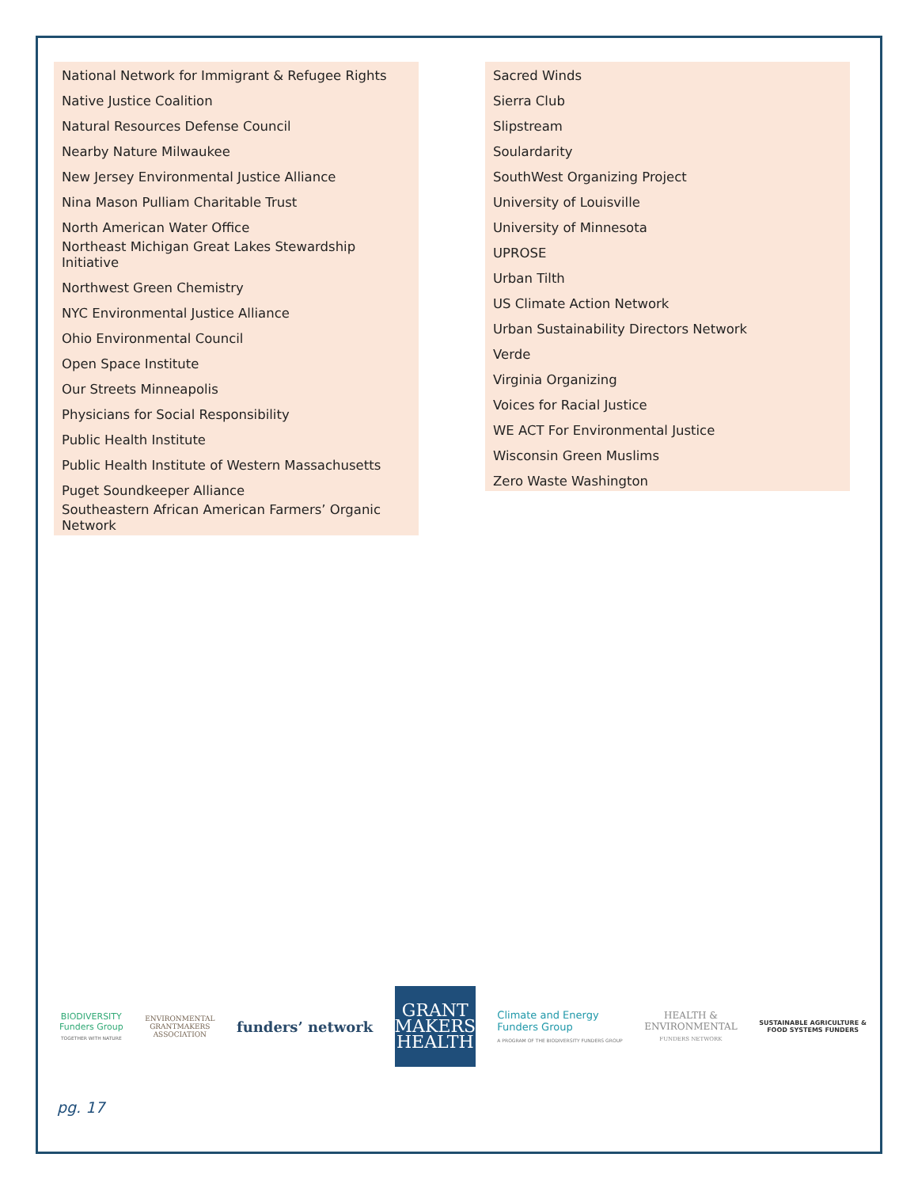National Network for Immigrant & Refugee Rights
Native Justice Coalition
Natural Resources Defense Council
Nearby Nature Milwaukee
New Jersey Environmental Justice Alliance
Nina Mason Pulliam Charitable Trust
North American Water Office
Northeast Michigan Great Lakes Stewardship Initiative
Northwest Green Chemistry
NYC Environmental Justice Alliance
Ohio Environmental Council
Open Space Institute
Our Streets Minneapolis
Physicians for Social Responsibility
Public Health Institute
Public Health Institute of Western Massachusetts
Puget Soundkeeper Alliance
Southeastern African American Farmers’ Organic Network
Sacred Winds
Sierra Club
Slipstream
Soulardarity
SouthWest Organizing Project
University of Louisville
University of Minnesota
UPROSE
Urban Tilth
US Climate Action Network
Urban Sustainability Directors Network
Verde
Virginia Organizing
Voices for Racial Justice
WE ACT For Environmental Justice
Wisconsin Green Muslims
Zero Waste Washington
BIODIVERSITY
Funders Group
TOGETHER WITH NATURE
ENVIRONMENTAL
GRANTMAKERS
ASSOCIATION
funders’ network
GRANT
MAKERS
HEALTH
Climate and Energy
Funders Group
A PROGRAM OF THE BIODIVERSITY FUNDERS GROUP
HEALTH &
ENVIRONMENTAL
FUNDERS NETWORK
SUSTAINABLE AGRICULTURE &
FOOD SYSTEMS FUNDERS
pg. 17